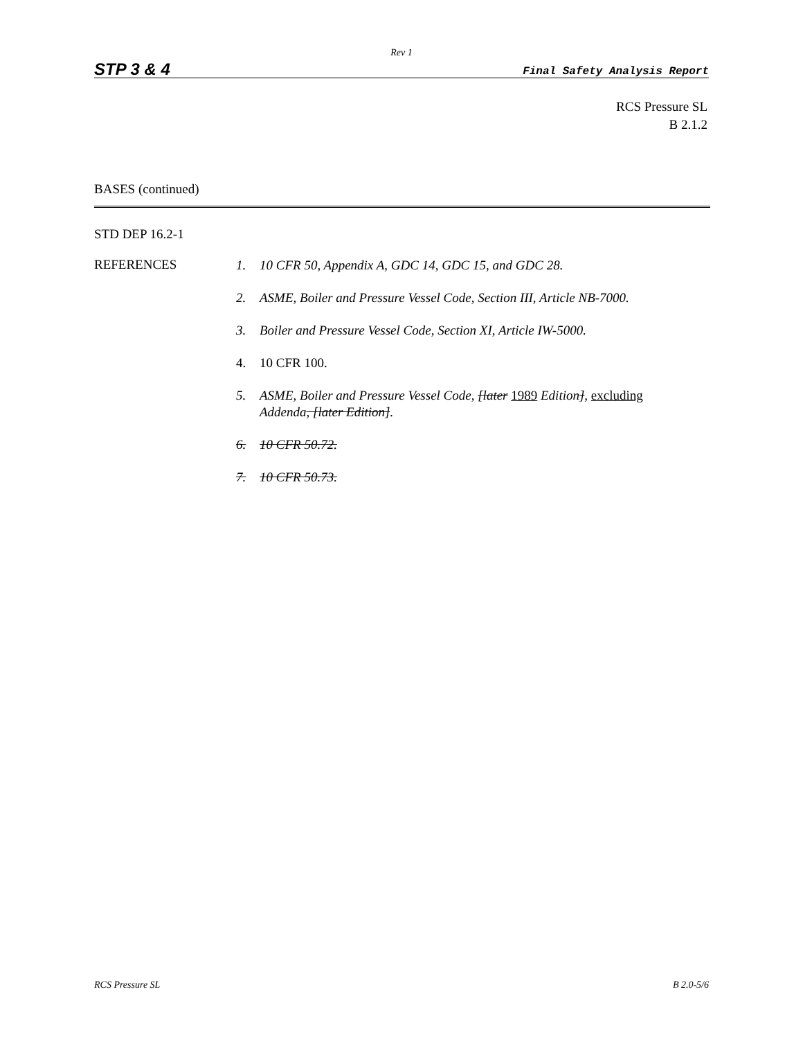Rev 1
STP 3 & 4 Final Safety Analysis Report
RCS Pressure SL
B 2.1.2
BASES (continued)
STD DEP 16.2-1
REFERENCES
1. 10 CFR 50, Appendix A, GDC 14, GDC 15, and GDC 28.
2. ASME, Boiler and Pressure Vessel Code, Section III, Article NB-7000.
3. Boiler and Pressure Vessel Code, Section XI, Article IW-5000.
4. 10 CFR 100.
5. ASME, Boiler and Pressure Vessel Code, [later 1989 Edition], excluding Addenda, [later Edition].
6. 10 CFR 50.72.
7. 10 CFR 50.73.
RCS Pressure SL B 2.0-5/6